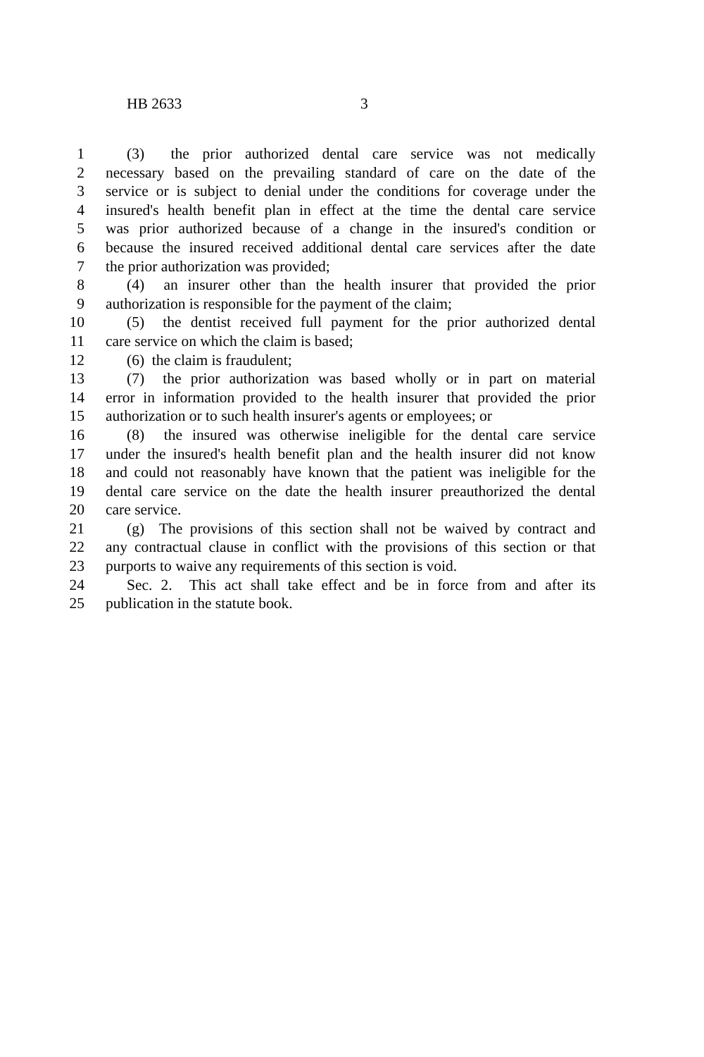HB 2633 3
1 (3) the prior authorized dental care service was not medically
2 necessary based on the prevailing standard of care on the date of the
3 service or is subject to denial under the conditions for coverage under the
4 insured's health benefit plan in effect at the time the dental care service
5 was prior authorized because of a change in the insured's condition or
6 because the insured received additional dental care services after the date
7 the prior authorization was provided;
8 (4) an insurer other than the health insurer that provided the prior
9 authorization is responsible for the payment of the claim;
10 (5) the dentist received full payment for the prior authorized dental
11 care service on which the claim is based;
12 (6) the claim is fraudulent;
13 (7) the prior authorization was based wholly or in part on material
14 error in information provided to the health insurer that provided the prior
15 authorization or to such health insurer's agents or employees; or
16 (8) the insured was otherwise ineligible for the dental care service
17 under the insured's health benefit plan and the health insurer did not know
18 and could not reasonably have known that the patient was ineligible for the
19 dental care service on the date the health insurer preauthorized the dental
20 care service.
21 (g) The provisions of this section shall not be waived by contract and
22 any contractual clause in conflict with the provisions of this section or that
23 purports to waive any requirements of this section is void.
24 Sec. 2. This act shall take effect and be in force from and after its
25 publication in the statute book.